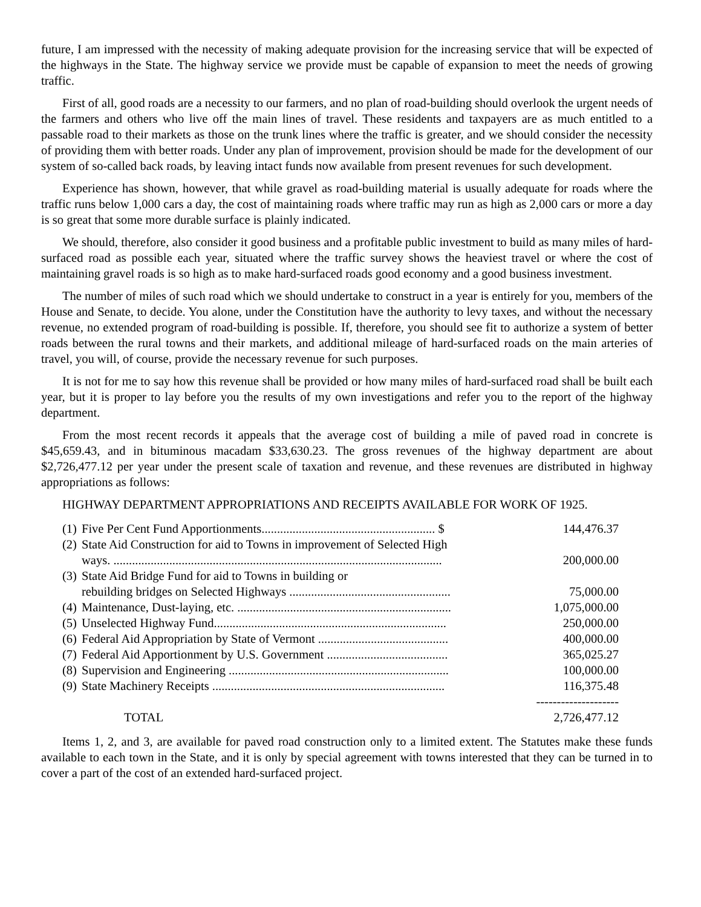future, I am impressed with the necessity of making adequate provision for the increasing service that will be expected of the highways in the State. The highway service we provide must be capable of expansion to meet the needs of growing traffic.
First of all, good roads are a necessity to our farmers, and no plan of road-building should overlook the urgent needs of the farmers and others who live off the main lines of travel. These residents and taxpayers are as much entitled to a passable road to their markets as those on the trunk lines where the traffic is greater, and we should consider the necessity of providing them with better roads. Under any plan of improvement, provision should be made for the development of our system of so-called back roads, by leaving intact funds now available from present revenues for such development.
Experience has shown, however, that while gravel as road-building material is usually adequate for roads where the traffic runs below 1,000 cars a day, the cost of maintaining roads where traffic may run as high as 2,000 cars or more a day is so great that some more durable surface is plainly indicated.
We should, therefore, also consider it good business and a profitable public investment to build as many miles of hard-surfaced road as possible each year, situated where the traffic survey shows the heaviest travel or where the cost of maintaining gravel roads is so high as to make hard-surfaced roads good economy and a good business investment.
The number of miles of such road which we should undertake to construct in a year is entirely for you, members of the House and Senate, to decide. You alone, under the Constitution have the authority to levy taxes, and without the necessary revenue, no extended program of road-building is possible. If, therefore, you should see fit to authorize a system of better roads between the rural towns and their markets, and additional mileage of hard-surfaced roads on the main arteries of travel, you will, of course, provide the necessary revenue for such purposes.
It is not for me to say how this revenue shall be provided or how many miles of hard-surfaced road shall be built each year, but it is proper to lay before you the results of my own investigations and refer you to the report of the highway department.
From the most recent records it appeals that the average cost of building a mile of paved road in concrete is $45,659.43, and in bituminous macadam $33,630.23. The gross revenues of the highway department are about $2,726,477.12 per year under the present scale of taxation and revenue, and these revenues are distributed in highway appropriations as follows:
HIGHWAY DEPARTMENT APPROPRIATIONS AND RECEIPTS AVAILABLE FOR WORK OF 1925.
| (1) | Five Per Cent Fund Apportionments........................................................ $ | 144,476.37 | |
| (2) | State Aid Construction for aid to Towns in improvement of Selected High ways. .......................................................................................................... | 200,000.00 | |
| (3) | State Aid Bridge Fund for aid to Towns in building or rebuilding bridges on Selected Highways .................................................... | 75,000.00 | |
| (4) | Maintenance, Dust-laying, etc. ..................................................................... | 1,075,000.00 | |
| (5) | Unselected Highway Fund........................................................................... | 250,000.00 | |
| (6) | Federal Aid Appropriation by State of Vermont .......................................... | 400,000.00 | |
| (7) | Federal Aid Apportionment by U.S. Government ....................................... | 365,025.27 | |
| (8) | Supervision and Engineering ....................................................................... | 100,000.00 | |
| (9) | State Machinery Receipts ........................................................................... | 116,375.48 | |
| | | -------------------- | |
| | TOTAL | 2,726,477.12 | |
Items 1, 2, and 3, are available for paved road construction only to a limited extent. The Statutes make these funds available to each town in the State, and it is only by special agreement with towns interested that they can be turned in to cover a part of the cost of an extended hard-surfaced project.